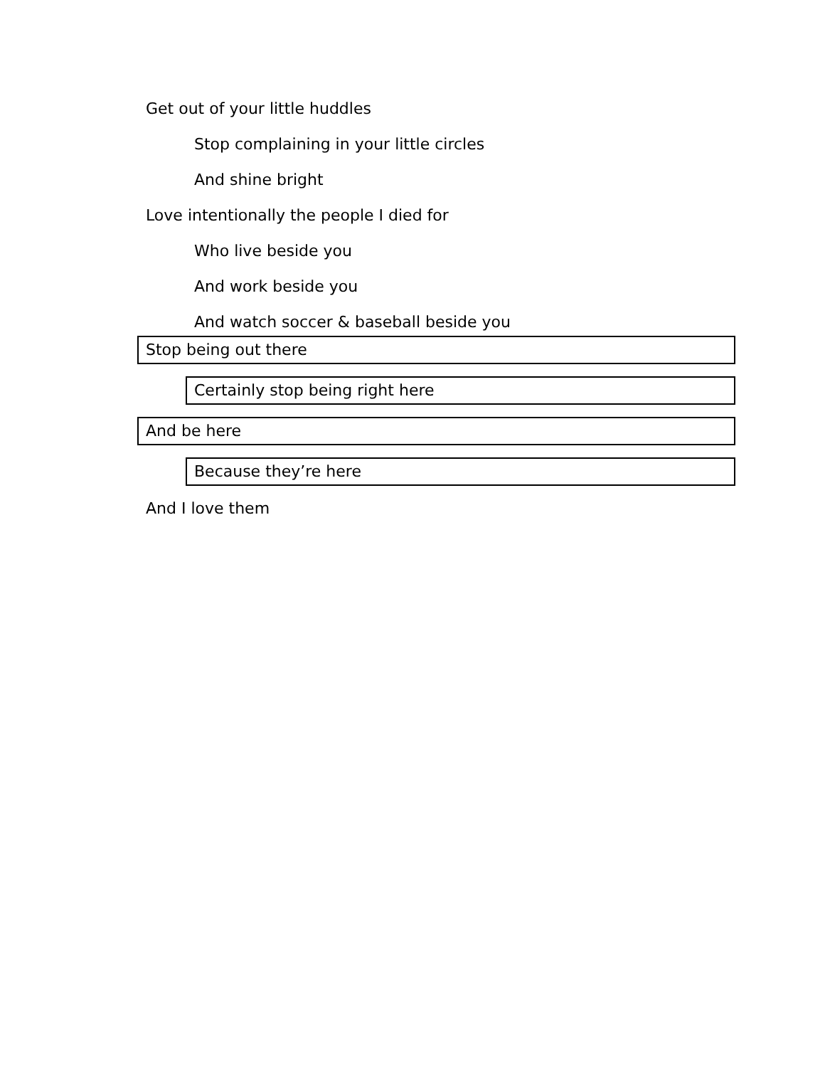Get out of your little huddles
Stop complaining in your little circles
And shine bright
Love intentionally the people I died for
Who live beside you
And work beside you
And watch soccer & baseball beside you
Stop being out there
Certainly stop being right here
And be here
Because they’re here
And I love them